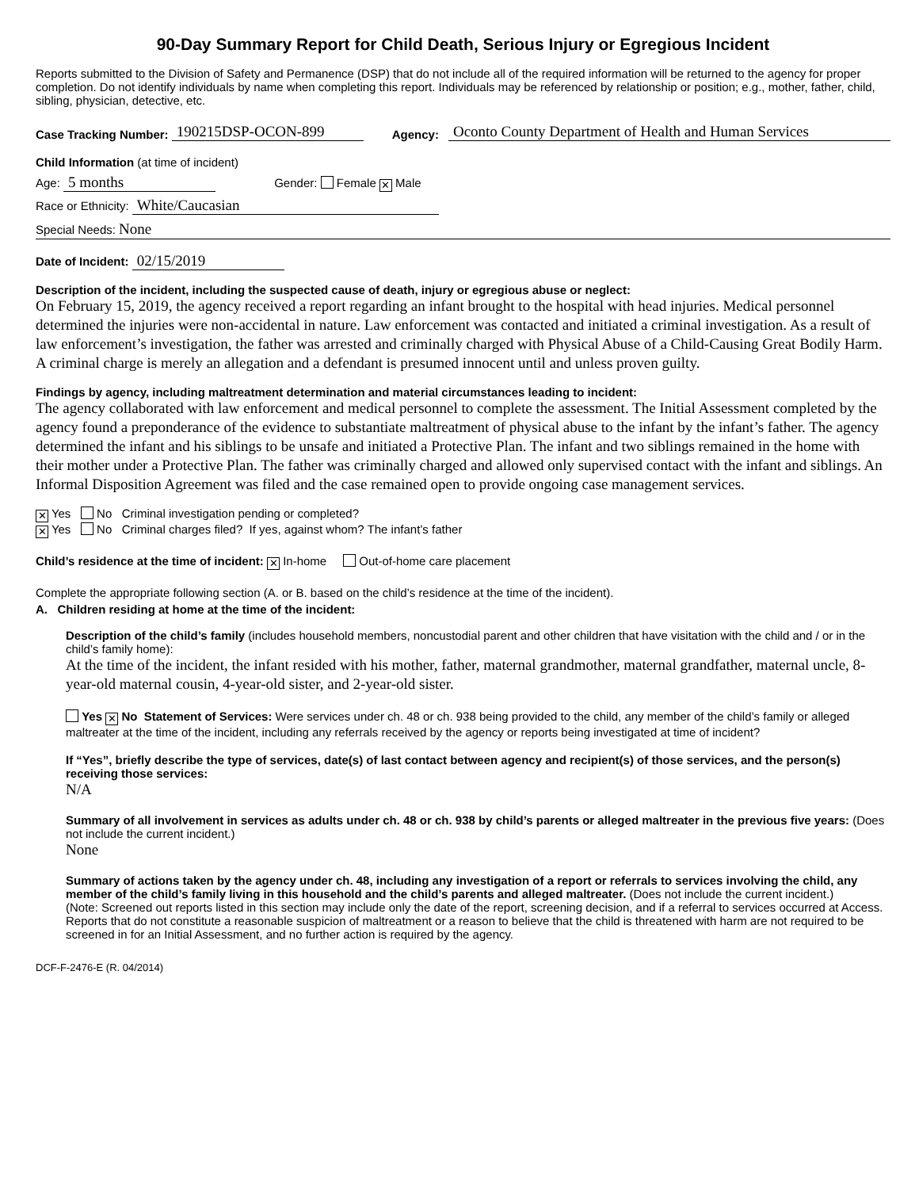90-Day Summary Report for Child Death, Serious Injury or Egregious Incident
Reports submitted to the Division of Safety and Permanence (DSP) that do not include all of the required information will be returned to the agency for proper completion. Do not identify individuals by name when completing this report. Individuals may be referenced by relationship or position; e.g., mother, father, child, sibling, physician, detective, etc.
Case Tracking Number: 190215DSP-OCON-899 Agency: Oconto County Department of Health and Human Services
Child Information (at time of incident)
Age: 5 months Gender: Female ✕ Male
Race or Ethnicity: White/Caucasian
Special Needs: None
Date of Incident: 02/15/2019
Description of the incident, including the suspected cause of death, injury or egregious abuse or neglect:
On February 15, 2019, the agency received a report regarding an infant brought to the hospital with head injuries. Medical personnel determined the injuries were non-accidental in nature. Law enforcement was contacted and initiated a criminal investigation. As a result of law enforcement’s investigation, the father was arrested and criminally charged with Physical Abuse of a Child-Causing Great Bodily Harm. A criminal charge is merely an allegation and a defendant is presumed innocent until and unless proven guilty.
Findings by agency, including maltreatment determination and material circumstances leading to incident:
The agency collaborated with law enforcement and medical personnel to complete the assessment. The Initial Assessment completed by the agency found a preponderance of the evidence to substantiate maltreatment of physical abuse to the infant by the infant’s father. The agency determined the infant and his siblings to be unsafe and initiated a Protective Plan. The infant and two siblings remained in the home with their mother under a Protective Plan. The father was criminally charged and allowed only supervised contact with the infant and siblings. An Informal Disposition Agreement was filed and the case remained open to provide ongoing case management services.
✕ Yes No Criminal investigation pending or completed?
✕ Yes No Criminal charges filed? If yes, against whom? The infant’s father
Child’s residence at the time of incident: ✕ In-home Out-of-home care placement
Complete the appropriate following section (A. or B. based on the child’s residence at the time of the incident).
A. Children residing at home at the time of the incident:
Description of the child’s family (includes household members, noncustodial parent and other children that have visitation with the child and / or in the child’s family home):
At the time of the incident, the infant resided with his mother, father, maternal grandmother, maternal grandfather, maternal uncle, 8-year-old maternal cousin, 4-year-old sister, and 2-year-old sister.
Yes ✕ No Statement of Services: Were services under ch. 48 or ch. 938 being provided to the child, any member of the child’s family or alleged maltreater at the time of the incident, including any referrals received by the agency or reports being investigated at time of incident?
If “Yes”, briefly describe the type of services, date(s) of last contact between agency and recipient(s) of those services, and the person(s) receiving those services:
N/A
Summary of all involvement in services as adults under ch. 48 or ch. 938 by child’s parents or alleged maltreater in the previous five years: (Does not include the current incident.)
None
Summary of actions taken by the agency under ch. 48, including any investigation of a report or referrals to services involving the child, any member of the child’s family living in this household and the child’s parents and alleged maltreater. (Does not include the current incident.)
(Note: Screened out reports listed in this section may include only the date of the report, screening decision, and if a referral to services occurred at Access. Reports that do not constitute a reasonable suspicion of maltreatment or a reason to believe that the child is threatened with harm are not required to be screened in for an Initial Assessment, and no further action is required by the agency.
DCF-F-2476-E (R. 04/2014)